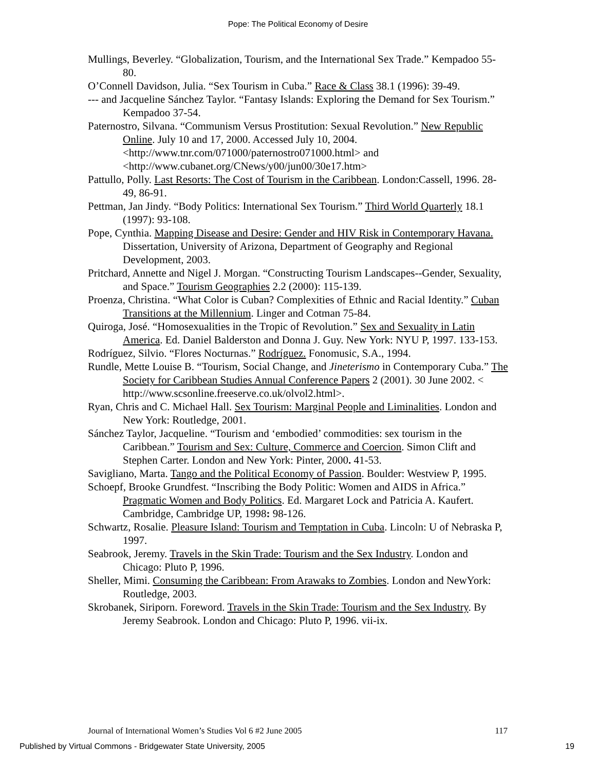Pope: The Political Economy of Desire
Mullings, Beverley. “Globalization, Tourism, and the International Sex Trade.” Kempadoo 55-80.
O’Connell Davidson, Julia. “Sex Tourism in Cuba.” Race & Class 38.1 (1996): 39-49.
--- and Jacqueline Sánchez Taylor. “Fantasy Islands: Exploring the Demand for Sex Tourism.” Kempadoo 37-54.
Paternostro, Silvana. “Communism Versus Prostitution: Sexual Revolution.” New Republic Online. July 10 and 17, 2000. Accessed July 10, 2004. <http://www.tnr.com/071000/paternostro071000.html> and <http://www.cubanet.org/CNews/y00/jun00/30e17.htm>
Pattullo, Polly. Last Resorts: The Cost of Tourism in the Caribbean. London:Cassell, 1996. 28-49, 86-91.
Pettman, Jan Jindy. “Body Politics: International Sex Tourism.” Third World Quarterly 18.1 (1997): 93-108.
Pope, Cynthia. Mapping Disease and Desire: Gender and HIV Risk in Contemporary Havana. Dissertation, University of Arizona, Department of Geography and Regional Development, 2003.
Pritchard, Annette and Nigel J. Morgan. “Constructing Tourism Landscapes--Gender, Sexuality, and Space.” Tourism Geographies 2.2 (2000): 115-139.
Proenza, Christina. “What Color is Cuban? Complexities of Ethnic and Racial Identity.” Cuban Transitions at the Millennium. Linger and Cotman 75-84.
Quiroga, José. “Homosexualities in the Tropic of Revolution.” Sex and Sexuality in Latin America. Ed. Daniel Balderston and Donna J. Guy. New York: NYU P, 1997. 133-153.
Rodríguez, Silvio. “Flores Nocturnas.” Rodríguez. Fonomusic, S.A., 1994.
Rundle, Mette Louise B. “Tourism, Social Change, and Jineterismo in Contemporary Cuba.” The Society for Caribbean Studies Annual Conference Papers 2 (2001). 30 June 2002. < http://www.scsonline.freeserve.co.uk/olvol2.html>.
Ryan, Chris and C. Michael Hall. Sex Tourism: Marginal People and Liminalities. London and New York: Routledge, 2001.
Sánchez Taylor, Jacqueline. “Tourism and ‘embodied’ commodities: sex tourism in the Caribbean.” Tourism and Sex: Culture, Commerce and Coercion. Simon Clift and Stephen Carter. London and New York: Pinter, 2000. 41-53.
Savigliano, Marta. Tango and the Political Economy of Passion. Boulder: Westview P, 1995.
Schoepf, Brooke Grundfest. “Inscribing the Body Politic: Women and AIDS in Africa.” Pragmatic Women and Body Politics. Ed. Margaret Lock and Patricia A. Kaufert. Cambridge, Cambridge UP, 1998: 98-126.
Schwartz, Rosalie. Pleasure Island: Tourism and Temptation in Cuba. Lincoln: U of Nebraska P, 1997.
Seabrook, Jeremy. Travels in the Skin Trade: Tourism and the Sex Industry. London and Chicago: Pluto P, 1996.
Sheller, Mimi. Consuming the Caribbean: From Arawaks to Zombies. London and NewYork: Routledge, 2003.
Skrobanek, Siriporn. Foreword. Travels in the Skin Trade: Tourism and the Sex Industry. By Jeremy Seabrook. London and Chicago: Pluto P, 1996. vii-ix.
Journal of International Women’s Studies Vol 6 #2 June 2005 117
Published by Virtual Commons - Bridgewater State University, 2005 19